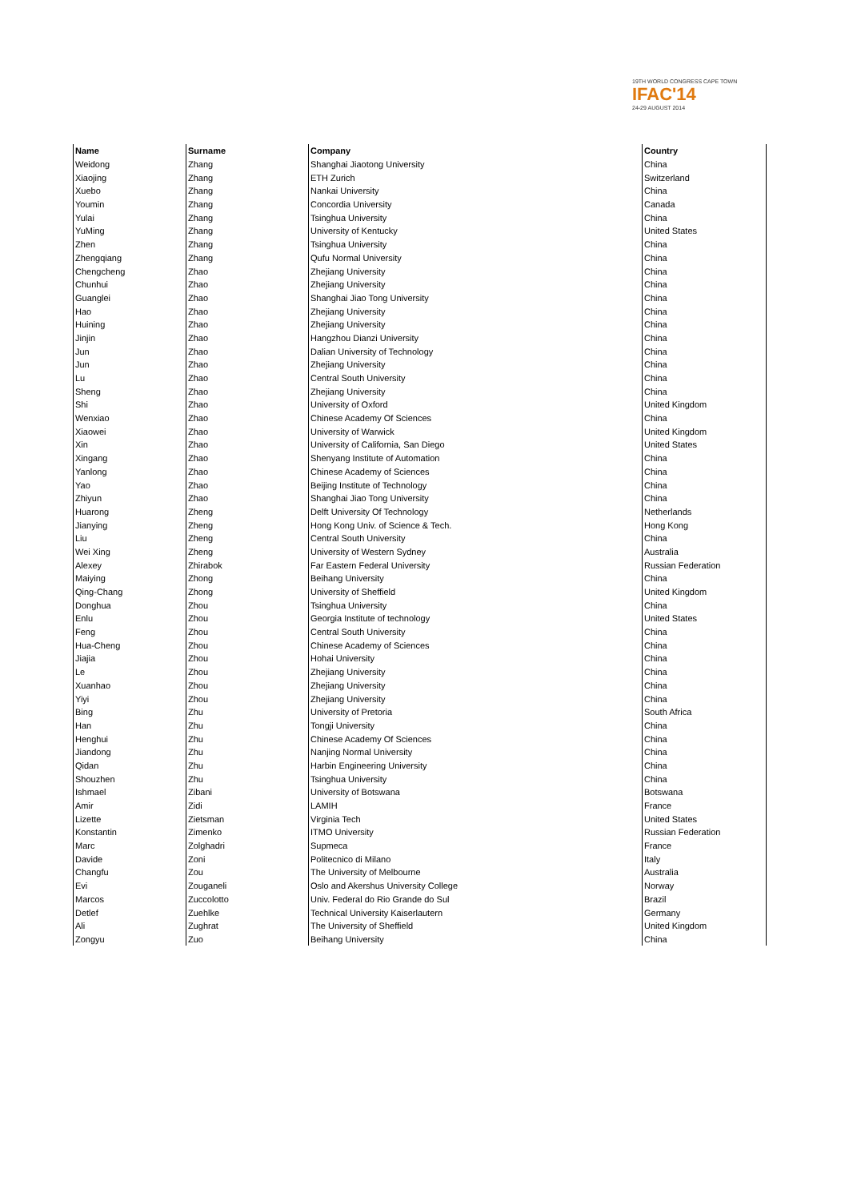19TH WORLD CONGRESS CAPE TOWN
IFAC'14
24-29 AUGUST 2014
| Name | Surname | Company | Country |
| --- | --- | --- | --- |
| Weidong | Zhang | Shanghai Jiaotong University | China |
| Xiaojing | Zhang | ETH Zurich | Switzerland |
| Xuebo | Zhang | Nankai University | China |
| Youmin | Zhang | Concordia University | Canada |
| Yulai | Zhang | Tsinghua University | China |
| YuMing | Zhang | University of Kentucky | United States |
| Zhen | Zhang | Tsinghua University | China |
| Zhengqiang | Zhang | Qufu Normal University | China |
| Chengcheng | Zhao | Zhejiang University | China |
| Chunhui | Zhao | Zhejiang University | China |
| Guanglei | Zhao | Shanghai Jiao Tong University | China |
| Hao | Zhao | Zhejiang University | China |
| Huining | Zhao | Zhejiang University | China |
| Jinjin | Zhao | Hangzhou Dianzi University | China |
| Jun | Zhao | Dalian University of Technology | China |
| Jun | Zhao | Zhejiang University | China |
| Lu | Zhao | Central South University | China |
| Sheng | Zhao | Zhejiang University | China |
| Shi | Zhao | University of Oxford | United Kingdom |
| Wenxiao | Zhao | Chinese Academy Of Sciences | China |
| Xiaowei | Zhao | University of Warwick | United Kingdom |
| Xin | Zhao | University of California, San Diego | United States |
| Xingang | Zhao | Shenyang Institute of Automation | China |
| Yanlong | Zhao | Chinese Academy of Sciences | China |
| Yao | Zhao | Beijing Institute of Technology | China |
| Zhiyun | Zhao | Shanghai Jiao Tong University | China |
| Huarong | Zheng | Delft University Of Technology | Netherlands |
| Jianying | Zheng | Hong Kong Univ. of Science & Tech. | Hong Kong |
| Liu | Zheng | Central South University | China |
| Wei Xing | Zheng | University of Western Sydney | Australia |
| Alexey | Zhirabok | Far Eastern Federal University | Russian Federation |
| Maiying | Zhong | Beihang University | China |
| Qing-Chang | Zhong | University of Sheffield | United Kingdom |
| Donghua | Zhou | Tsinghua University | China |
| Enlu | Zhou | Georgia Institute of technology | United States |
| Feng | Zhou | Central South University | China |
| Hua-Cheng | Zhou | Chinese Academy of Sciences | China |
| Jiajia | Zhou | Hohai University | China |
| Le | Zhou | Zhejiang University | China |
| Xuanhao | Zhou | Zhejiang University | China |
| Yiyi | Zhou | Zhejiang University | China |
| Bing | Zhu | University of Pretoria | South Africa |
| Han | Zhu | Tongji University | China |
| Henghui | Zhu | Chinese Academy Of Sciences | China |
| Jiandong | Zhu | Nanjing Normal University | China |
| Qidan | Zhu | Harbin Engineering University | China |
| Shouzhen | Zhu | Tsinghua University | China |
| Ishmael | Zibani | University of Botswana | Botswana |
| Amir | Zidi | LAMIH | France |
| Lizette | Zietsman | Virginia Tech | United States |
| Konstantin | Zimenko | ITMO University | Russian Federation |
| Marc | Zolghadri | Supmeca | France |
| Davide | Zoni | Politecnico di Milano | Italy |
| Changfu | Zou | The University of Melbourne | Australia |
| Evi | Zouganeli | Oslo and Akershus University College | Norway |
| Marcos | Zuccolotto | Univ. Federal do Rio Grande do Sul | Brazil |
| Detlef | Zuehlke | Technical University Kaiserlautern | Germany |
| Ali | Zughrat | The University of Sheffield | United Kingdom |
| Zongyu | Zuo | Beihang University | China |